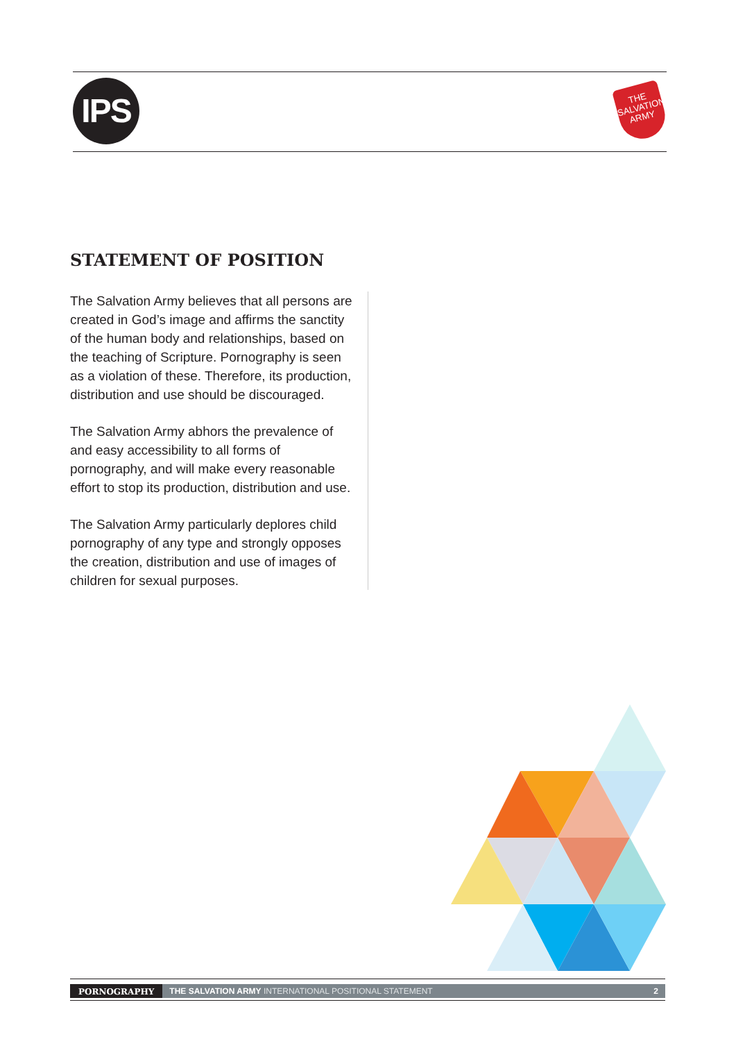IPS
THE
SALVATION
ARMY
STATEMENT OF POSITION
The Salvation Army believes that all persons are created in God’s image and affirms the sanctity of the human body and relationships, based on the teaching of Scripture. Pornography is seen as a violation of these. Therefore, its production, distribution and use should be discouraged.
The Salvation Army abhors the prevalence of and easy accessibility to all forms of pornography, and will make every reasonable effort to stop its production, distribution and use.
The Salvation Army particularly deplores child pornography of any type and strongly opposes the creation, distribution and use of images of children for sexual purposes.
PORNOGRAPHY THE SALVATION ARMY INTERNATIONAL POSITIONAL STATEMENT 2